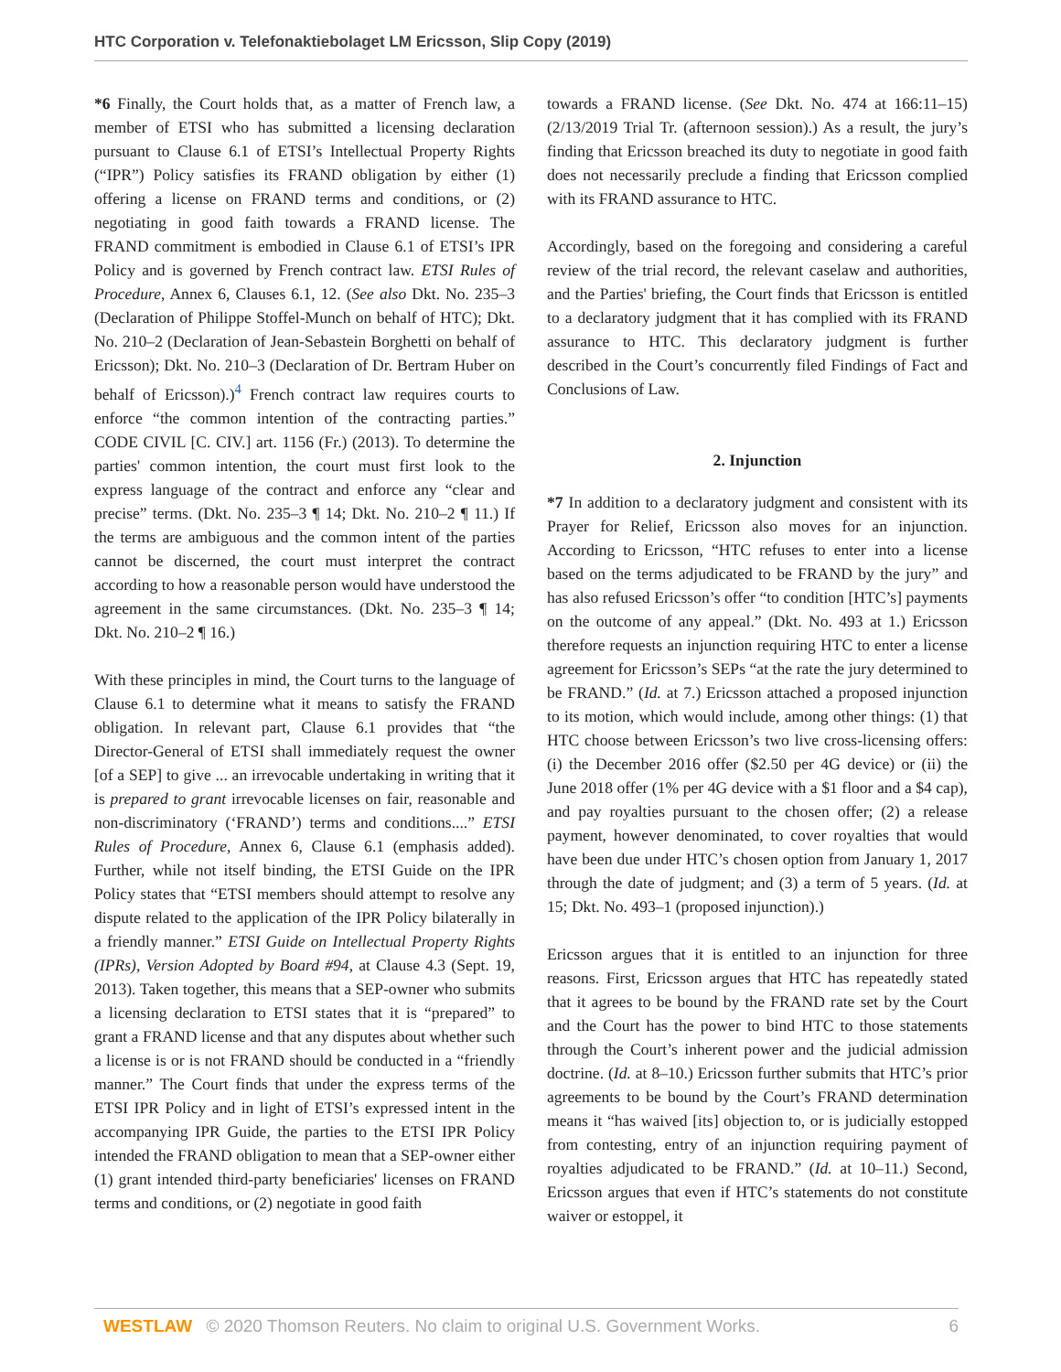HTC Corporation v. Telefonaktiebolaget LM Ericsson, Slip Copy (2019)
*6 Finally, the Court holds that, as a matter of French law, a member of ETSI who has submitted a licensing declaration pursuant to Clause 6.1 of ETSI’s Intellectual Property Rights (“IPR”) Policy satisfies its FRAND obligation by either (1) offering a license on FRAND terms and conditions, or (2) negotiating in good faith towards a FRAND license. The FRAND commitment is embodied in Clause 6.1 of ETSI’s IPR Policy and is governed by French contract law. ETSI Rules of Procedure, Annex 6, Clauses 6.1, 12. (See also Dkt. No. 235–3 (Declaration of Philippe Stoffel-Munch on behalf of HTC); Dkt. No. 210–2 (Declaration of Jean-Sebastein Borghetti on behalf of Ericsson); Dkt. No. 210–3 (Declaration of Dr. Bertram Huber on behalf of Ericsson).)<sup>4</sup> French contract law requires courts to enforce “the common intention of the contracting parties.” CODE CIVIL [C. CIV.] art. 1156 (Fr.) (2013). To determine the parties' common intention, the court must first look to the express language of the contract and enforce any “clear and precise” terms. (Dkt. No. 235–3 ¶ 14; Dkt. No. 210–2 ¶ 11.) If the terms are ambiguous and the common intent of the parties cannot be discerned, the court must interpret the contract according to how a reasonable person would have understood the agreement in the same circumstances. (Dkt. No. 235–3 ¶ 14; Dkt. No. 210–2 ¶ 16.)
With these principles in mind, the Court turns to the language of Clause 6.1 to determine what it means to satisfy the FRAND obligation. In relevant part, Clause 6.1 provides that “the Director-General of ETSI shall immediately request the owner [of a SEP] to give ... an irrevocable undertaking in writing that it is prepared to grant irrevocable licenses on fair, reasonable and non-discriminatory (‘FRAND’) terms and conditions....” ETSI Rules of Procedure, Annex 6, Clause 6.1 (emphasis added). Further, while not itself binding, the ETSI Guide on the IPR Policy states that “ETSI members should attempt to resolve any dispute related to the application of the IPR Policy bilaterally in a friendly manner.” ETSI Guide on Intellectual Property Rights (IPRs), Version Adopted by Board #94, at Clause 4.3 (Sept. 19, 2013). Taken together, this means that a SEP-owner who submits a licensing declaration to ETSI states that it is “prepared” to grant a FRAND license and that any disputes about whether such a license is or is not FRAND should be conducted in a “friendly manner.” The Court finds that under the express terms of the ETSI IPR Policy and in light of ETSI’s expressed intent in the accompanying IPR Guide, the parties to the ETSI IPR Policy intended the FRAND obligation to mean that a SEP-owner either (1) grant intended third-party beneficiaries' licenses on FRAND terms and conditions, or (2) negotiate in good faith
towards a FRAND license. (See Dkt. No. 474 at 166:11–15) (2/13/2019 Trial Tr. (afternoon session).) As a result, the jury’s finding that Ericsson breached its duty to negotiate in good faith does not necessarily preclude a finding that Ericsson complied with its FRAND assurance to HTC.
Accordingly, based on the foregoing and considering a careful review of the trial record, the relevant caselaw and authorities, and the Parties' briefing, the Court finds that Ericsson is entitled to a declaratory judgment that it has complied with its FRAND assurance to HTC. This declaratory judgment is further described in the Court’s concurrently filed Findings of Fact and Conclusions of Law.
2. Injunction
*7 In addition to a declaratory judgment and consistent with its Prayer for Relief, Ericsson also moves for an injunction. According to Ericsson, “HTC refuses to enter into a license based on the terms adjudicated to be FRAND by the jury” and has also refused Ericsson’s offer “to condition [HTC’s] payments on the outcome of any appeal.” (Dkt. No. 493 at 1.) Ericsson therefore requests an injunction requiring HTC to enter a license agreement for Ericsson’s SEPs “at the rate the jury determined to be FRAND.” (Id. at 7.) Ericsson attached a proposed injunction to its motion, which would include, among other things: (1) that HTC choose between Ericsson’s two live cross-licensing offers: (i) the December 2016 offer ($2.50 per 4G device) or (ii) the June 2018 offer (1% per 4G device with a $1 floor and a $4 cap), and pay royalties pursuant to the chosen offer; (2) a release payment, however denominated, to cover royalties that would have been due under HTC’s chosen option from January 1, 2017 through the date of judgment; and (3) a term of 5 years. (Id. at 15; Dkt. No. 493–1 (proposed injunction).)
Ericsson argues that it is entitled to an injunction for three reasons. First, Ericsson argues that HTC has repeatedly stated that it agrees to be bound by the FRAND rate set by the Court and the Court has the power to bind HTC to those statements through the Court’s inherent power and the judicial admission doctrine. (Id. at 8–10.) Ericsson further submits that HTC’s prior agreements to be bound by the Court’s FRAND determination means it “has waived [its] objection to, or is judicially estopped from contesting, entry of an injunction requiring payment of royalties adjudicated to be FRAND.” (Id. at 10–11.) Second, Ericsson argues that even if HTC’s statements do not constitute waiver or estoppel, it
WESTLAW © 2020 Thomson Reuters. No claim to original U.S. Government Works.
6